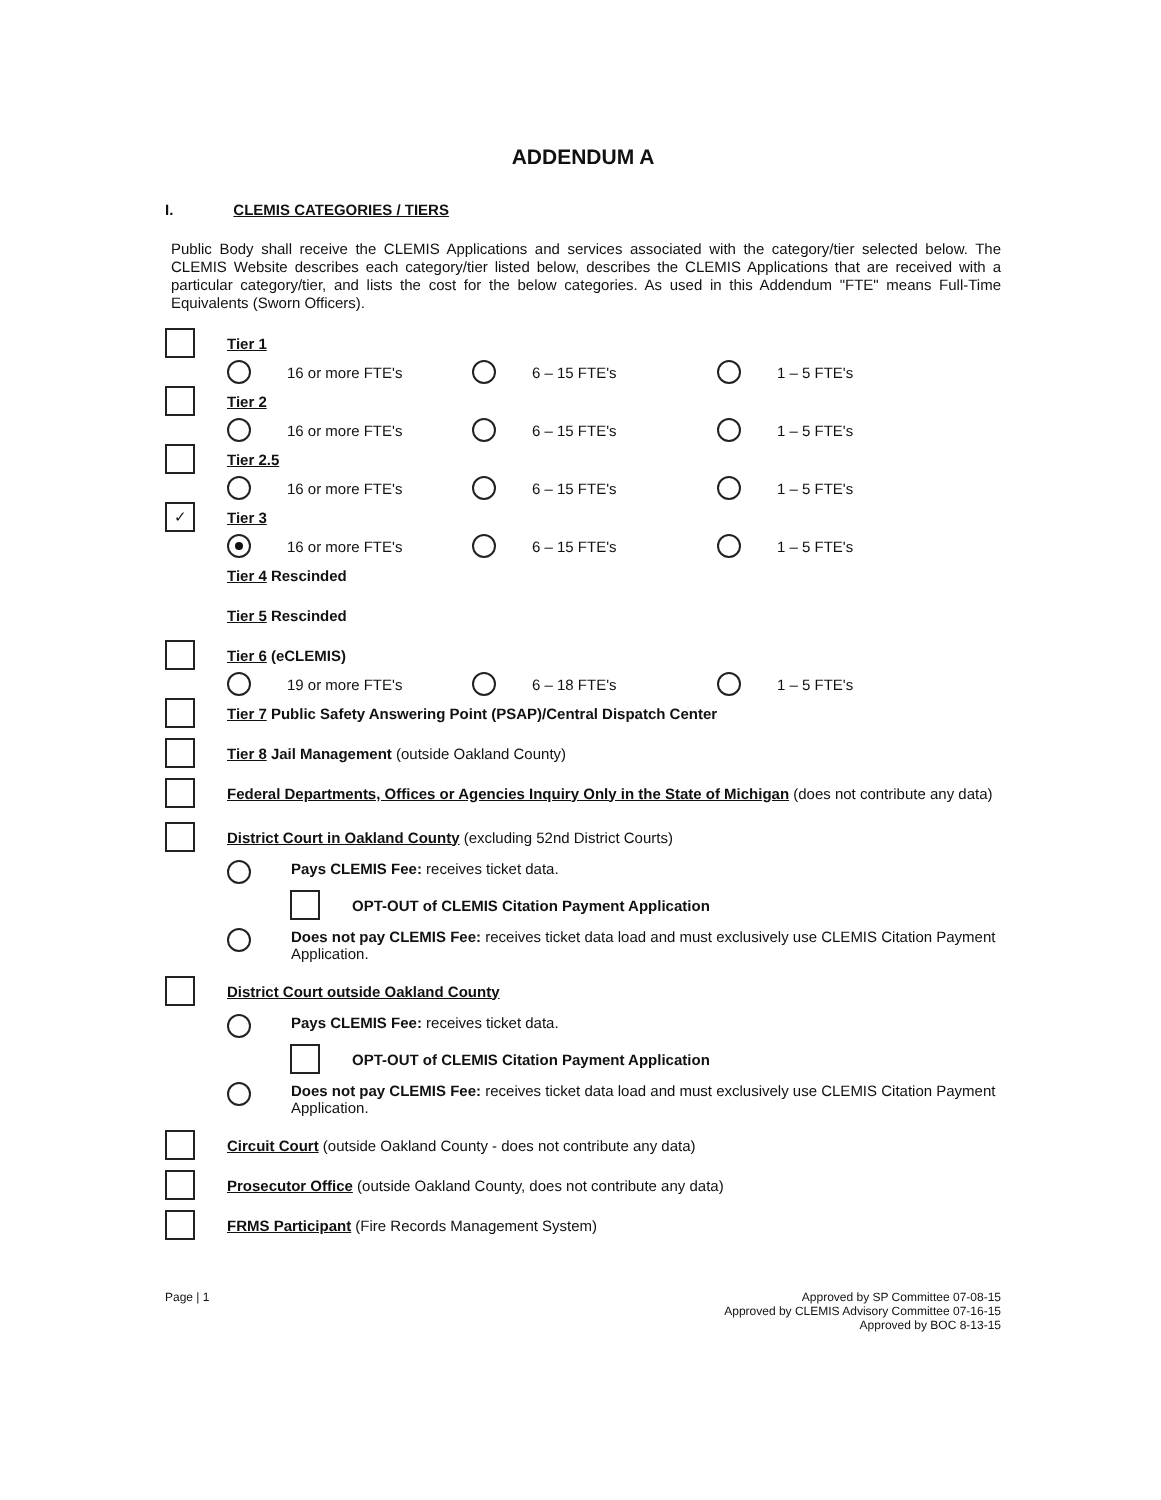ADDENDUM A
I. CLEMIS CATEGORIES / TIERS
Public Body shall receive the CLEMIS Applications and services associated with the category/tier selected below. The CLEMIS Website describes each category/tier listed below, describes the CLEMIS Applications that are received with a particular category/tier, and lists the cost for the below categories. As used in this Addendum "FTE" means Full-Time Equivalents (Sworn Officers).
Tier 1
16 or more FTE's 6 – 15 FTE's 1 – 5 FTE's
Tier 2
16 or more FTE's 6 – 15 FTE's 1 – 5 FTE's
Tier 2.5
16 or more FTE's 6 – 15 FTE's 1 – 5 FTE's
✓
Tier 3
16 or more FTE's 6 – 15 FTE's 1 – 5 FTE's
Tier 4 Rescinded
Tier 5 Rescinded
Tier 6 (eCLEMIS)
19 or more FTE's 6 – 18 FTE's 1 – 5 FTE's
Tier 7 Public Safety Answering Point (PSAP)/Central Dispatch Center
Tier 8 Jail Management (outside Oakland County)
Federal Departments, Offices or Agencies Inquiry Only in the State of Michigan (does not contribute any data)
District Court in Oakland County (excluding 52nd District Courts)
Pays CLEMIS Fee: receives ticket data.
OPT-OUT of CLEMIS Citation Payment Application
Does not pay CLEMIS Fee: receives ticket data load and must exclusively use CLEMIS Citation Payment Application.
District Court outside Oakland County
Pays CLEMIS Fee: receives ticket data.
OPT-OUT of CLEMIS Citation Payment Application
Does not pay CLEMIS Fee: receives ticket data load and must exclusively use CLEMIS Citation Payment Application.
Circuit Court (outside Oakland County - does not contribute any data)
Prosecutor Office (outside Oakland County, does not contribute any data)
FRMS Participant (Fire Records Management System)
Page | 1 Approved by SP Committee 07-08-15
Approved by CLEMIS Advisory Committee 07-16-15
Approved by BOC 8-13-15